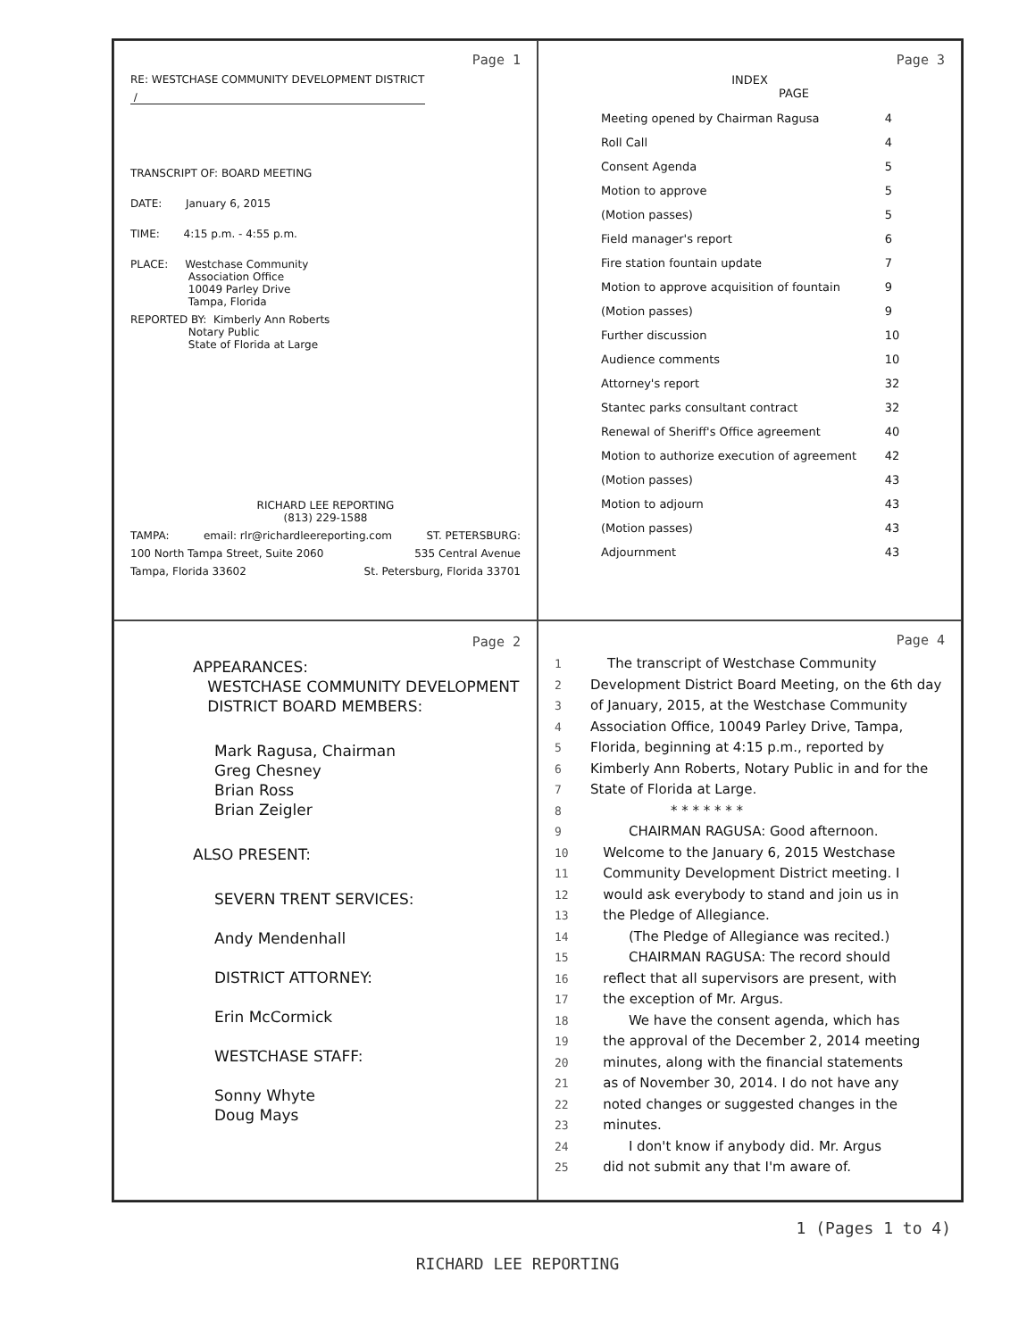Page 1
RE: WESTCHASE COMMUNITY DEVELOPMENT DISTRICT
/
TRANSCRIPT OF: BOARD MEETING
DATE: January 6, 2015
TIME: 4:15 p.m. - 4:55 p.m.
PLACE: Westchase Community
Association Office
10049 Parley Drive
Tampa, Florida
REPORTED BY: Kimberly Ann Roberts
Notary Public
State of Florida at Large
RICHARD LEE REPORTING
(813) 229-1588
TAMPA: email: rlr@richardleereporting.com ST. PETERSBURG:
100 North Tampa Street, Suite 2060 535 Central Avenue
Tampa, Florida 33602 St. Petersburg, Florida 33701
Page 3
INDEX
PAGE
| Meeting opened by Chairman Ragusa | 4 |
| Roll Call | 4 |
| Consent Agenda | 5 |
| Motion to approve | 5 |
| (Motion passes) | 5 |
| Field manager's report | 6 |
| Fire station fountain update | 7 |
| Motion to approve acquisition of fountain | 9 |
| (Motion passes) | 9 |
| Further discussion | 10 |
| Audience comments | 10 |
| Attorney's report | 32 |
| Stantec parks consultant contract | 32 |
| Renewal of Sheriff's Office agreement | 40 |
| Motion to authorize execution of agreement | 42 |
| (Motion passes) | 43 |
| Motion to adjourn | 43 |
| (Motion passes) | 43 |
| Adjournment | 43 |
Page 2
APPEARANCES:
WESTCHASE COMMUNITY DEVELOPMENT
DISTRICT BOARD MEMBERS:
Mark Ragusa, Chairman
Greg Chesney
Brian Ross
Brian Zeigler
ALSO PRESENT:
SEVERN TRENT SERVICES:
Andy Mendenhall
DISTRICT ATTORNEY:
Erin McCormick
WESTCHASE STAFF:
Sonny Whyte
Doug Mays
Page 4
1 The transcript of Westchase Community 2 Development District Board Meeting, on the 6th day 3 of January, 2015, at the Westchase Community 4 Association Office, 10049 Parley Drive, Tampa, 5 Florida, beginning at 4:15 p.m., reported by 6 Kimberly Ann Roberts, Notary Public in and for the 7 State of Florida at Large. 8 * * * * * * * 9 CHAIRMAN RAGUSA: Good afternoon. 10 Welcome to the January 6, 2015 Westchase 11 Community Development District meeting. I 12 would ask everybody to stand and join us in 13 the Pledge of Allegiance. 14 (The Pledge of Allegiance was recited.) 15 CHAIRMAN RAGUSA: The record should 16 reflect that all supervisors are present, with 17 the exception of Mr. Argus. 18 We have the consent agenda, which has 19 the approval of the December 2, 2014 meeting 20 minutes, along with the financial statements 21 as of November 30, 2014. I do not have any 22 noted changes or suggested changes in the 23 minutes. 24 I don't know if anybody did. Mr. Argus 25 did not submit any that I'm aware of.
1 (Pages 1 to 4)
RICHARD LEE REPORTING